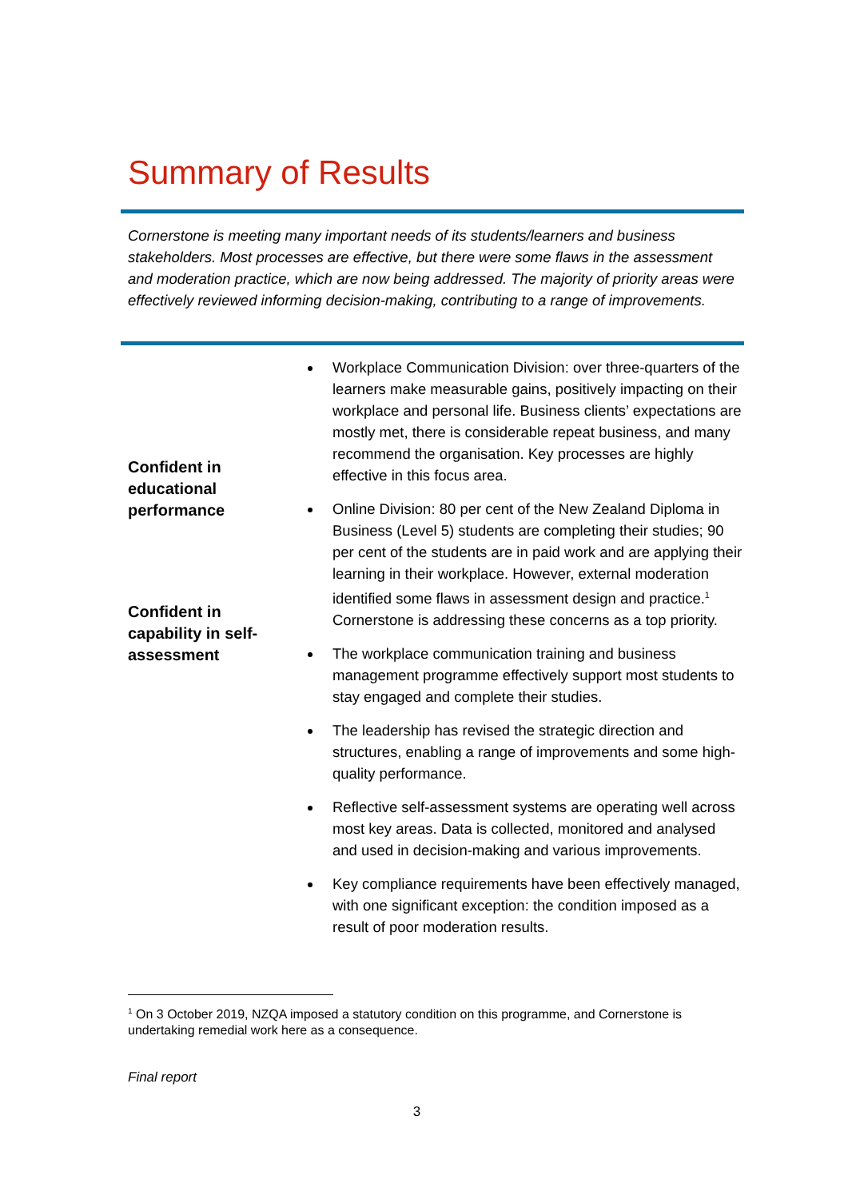Summary of Results
Cornerstone is meeting many important needs of its students/learners and business stakeholders. Most processes are effective, but there were some flaws in the assessment and moderation practice, which are now being addressed. The majority of priority areas were effectively reviewed informing decision-making, contributing to a range of improvements.
Confident in educational performance
Confident in capability in self-assessment
Workplace Communication Division: over three-quarters of the learners make measurable gains, positively impacting on their workplace and personal life. Business clients’ expectations are mostly met, there is considerable repeat business, and many recommend the organisation. Key processes are highly effective in this focus area.
Online Division: 80 per cent of the New Zealand Diploma in Business (Level 5) students are completing their studies; 90 per cent of the students are in paid work and are applying their learning in their workplace. However, external moderation identified some flaws in assessment design and practice.<sup>1</sup> Cornerstone is addressing these concerns as a top priority.
The workplace communication training and business management programme effectively support most students to stay engaged and complete their studies.
The leadership has revised the strategic direction and structures, enabling a range of improvements and some high-quality performance.
Reflective self-assessment systems are operating well across most key areas. Data is collected, monitored and analysed and used in decision-making and various improvements.
Key compliance requirements have been effectively managed, with one significant exception: the condition imposed as a result of poor moderation results.
<sup>1</sup> On 3 October 2019, NZQA imposed a statutory condition on this programme, and Cornerstone is undertaking remedial work here as a consequence.
Final report
3